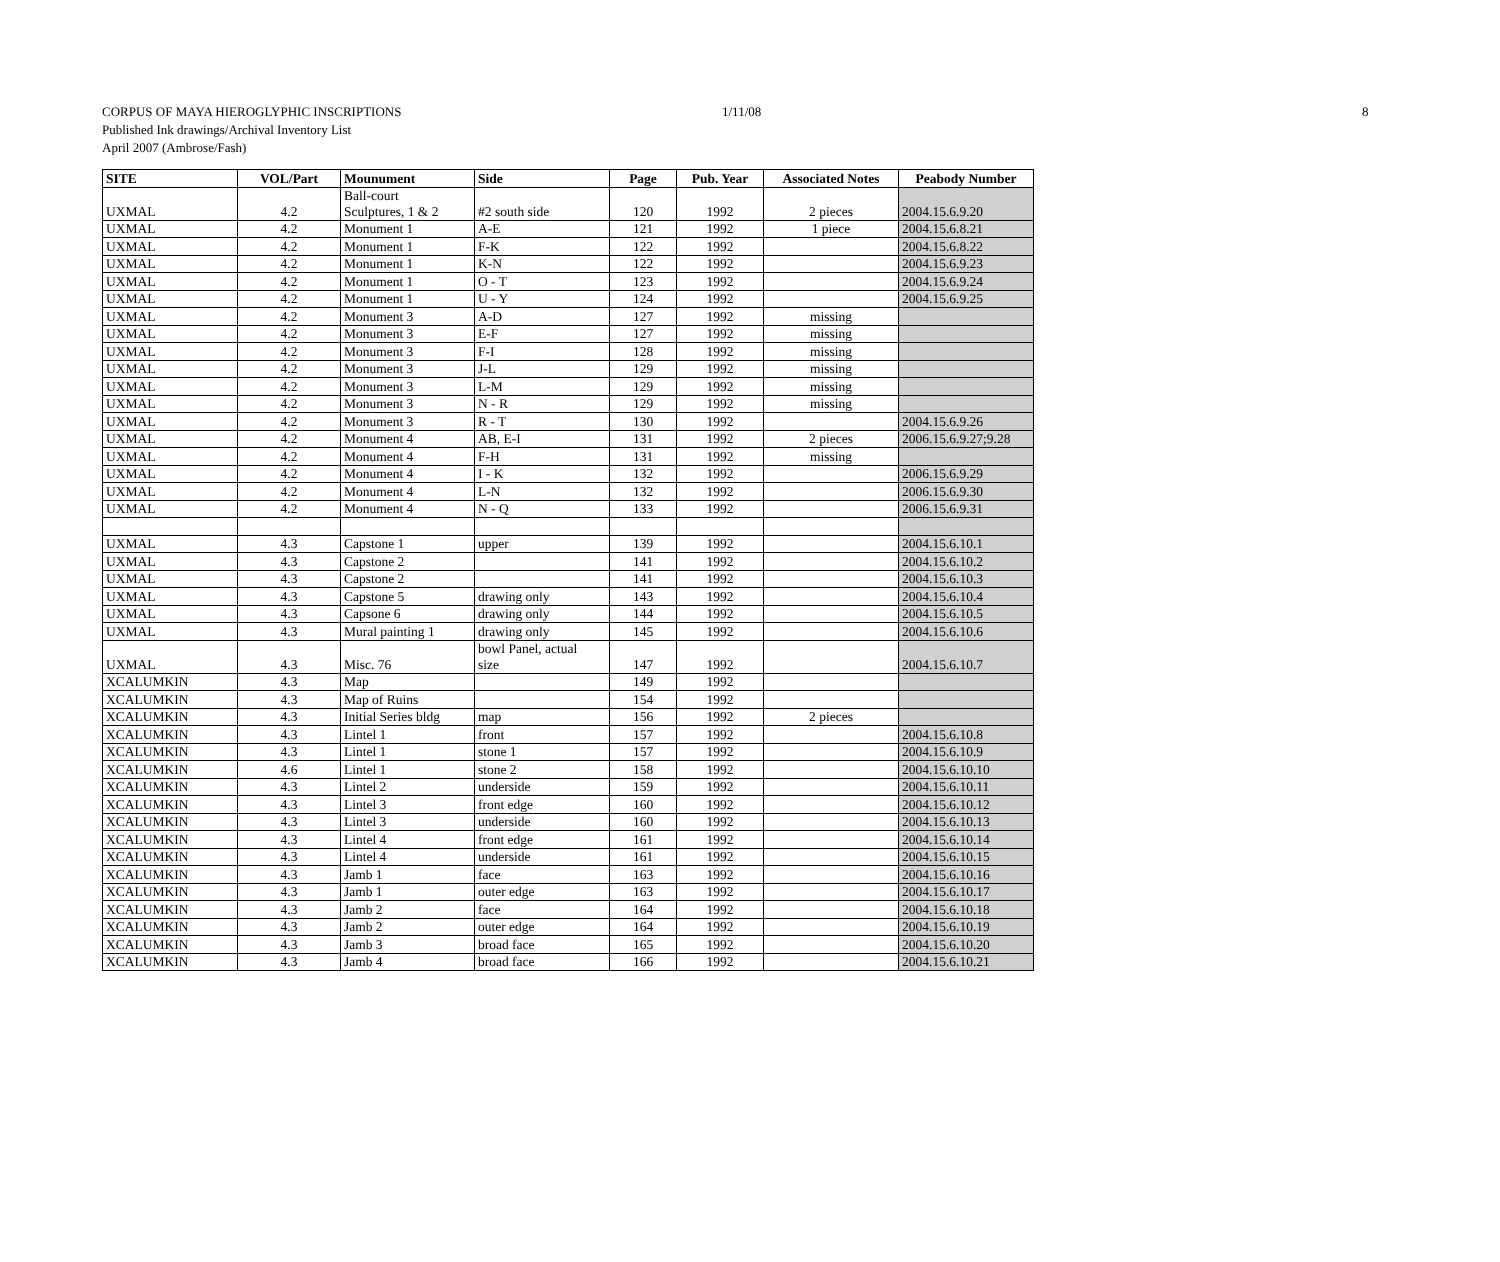CORPUS OF MAYA HIEROGLYPHIC INSCRIPTIONS 1/11/08 8
Published Ink drawings/Archival Inventory List
April 2007 (Ambrose/Fash)
| SITE | VOL/Part | Mounument | Side | Page | Pub. Year | Associated Notes | Peabody Number |
| --- | --- | --- | --- | --- | --- | --- | --- |
| UXMAL | 4.2 | Ball-court Sculptures, 1 & 2 | #2 south side | 120 | 1992 | 2 pieces | 2004.15.6.9.20 |
| UXMAL | 4.2 | Monument 1 | A-E | 121 | 1992 | 1 piece | 2004.15.6.8.21 |
| UXMAL | 4.2 | Monument 1 | F-K | 122 | 1992 | | 2004.15.6.8.22 |
| UXMAL | 4.2 | Monument 1 | K-N | 122 | 1992 | | 2004.15.6.9.23 |
| UXMAL | 4.2 | Monument 1 | O - T | 123 | 1992 | | 2004.15.6.9.24 |
| UXMAL | 4.2 | Monument 1 | U - Y | 124 | 1992 | | 2004.15.6.9.25 |
| UXMAL | 4.2 | Monument 3 | A-D | 127 | 1992 | missing | |
| UXMAL | 4.2 | Monument 3 | E-F | 127 | 1992 | missing | |
| UXMAL | 4.2 | Monument 3 | F-I | 128 | 1992 | missing | |
| UXMAL | 4.2 | Monument 3 | J-L | 129 | 1992 | missing | |
| UXMAL | 4.2 | Monument 3 | L-M | 129 | 1992 | missing | |
| UXMAL | 4.2 | Monument 3 | N - R | 129 | 1992 | missing | |
| UXMAL | 4.2 | Monument 3 | R - T | 130 | 1992 | | 2004.15.6.9.26 |
| UXMAL | 4.2 | Monument 4 | AB, E-I | 131 | 1992 | 2 pieces | 2006.15.6.9.27;9.28 |
| UXMAL | 4.2 | Monument 4 | F-H | 131 | 1992 | missing | |
| UXMAL | 4.2 | Monument 4 | I - K | 132 | 1992 | | 2006.15.6.9.29 |
| UXMAL | 4.2 | Monument 4 | L-N | 132 | 1992 | | 2006.15.6.9.30 |
| UXMAL | 4.2 | Monument 4 | N - Q | 133 | 1992 | | 2006.15.6.9.31 |
| UXMAL | 4.3 | Capstone 1 | upper | 139 | 1992 | | 2004.15.6.10.1 |
| UXMAL | 4.3 | Capstone 2 | | 141 | 1992 | | 2004.15.6.10.2 |
| UXMAL | 4.3 | Capstone 2 | | 141 | 1992 | | 2004.15.6.10.3 |
| UXMAL | 4.3 | Capstone 5 | drawing only | 143 | 1992 | | 2004.15.6.10.4 |
| UXMAL | 4.3 | Capsone 6 | drawing only | 144 | 1992 | | 2004.15.6.10.5 |
| UXMAL | 4.3 | Mural painting 1 | drawing only | 145 | 1992 | | 2004.15.6.10.6 |
| UXMAL | 4.3 | Misc. 76 | bowl Panel, actual size | 147 | 1992 | | 2004.15.6.10.7 |
| XCALUMKIN | 4.3 | Map | | 149 | 1992 | | |
| XCALUMKIN | 4.3 | Map of Ruins | | 154 | 1992 | | |
| XCALUMKIN | 4.3 | Initial Series bldg | map | 156 | 1992 | 2 pieces | |
| XCALUMKIN | 4.3 | Lintel 1 | front | 157 | 1992 | | 2004.15.6.10.8 |
| XCALUMKIN | 4.3 | Lintel 1 | stone 1 | 157 | 1992 | | 2004.15.6.10.9 |
| XCALUMKIN | 4.6 | Lintel 1 | stone 2 | 158 | 1992 | | 2004.15.6.10.10 |
| XCALUMKIN | 4.3 | Lintel 2 | underside | 159 | 1992 | | 2004.15.6.10.11 |
| XCALUMKIN | 4.3 | Lintel 3 | front edge | 160 | 1992 | | 2004.15.6.10.12 |
| XCALUMKIN | 4.3 | Lintel 3 | underside | 160 | 1992 | | 2004.15.6.10.13 |
| XCALUMKIN | 4.3 | Lintel 4 | front edge | 161 | 1992 | | 2004.15.6.10.14 |
| XCALUMKIN | 4.3 | Lintel 4 | underside | 161 | 1992 | | 2004.15.6.10.15 |
| XCALUMKIN | 4.3 | Jamb 1 | face | 163 | 1992 | | 2004.15.6.10.16 |
| XCALUMKIN | 4.3 | Jamb 1 | outer edge | 163 | 1992 | | 2004.15.6.10.17 |
| XCALUMKIN | 4.3 | Jamb 2 | face | 164 | 1992 | | 2004.15.6.10.18 |
| XCALUMKIN | 4.3 | Jamb 2 | outer edge | 164 | 1992 | | 2004.15.6.10.19 |
| XCALUMKIN | 4.3 | Jamb 3 | broad face | 165 | 1992 | | 2004.15.6.10.20 |
| XCALUMKIN | 4.3 | Jamb 4 | broad face | 166 | 1992 | | 2004.15.6.10.21 |